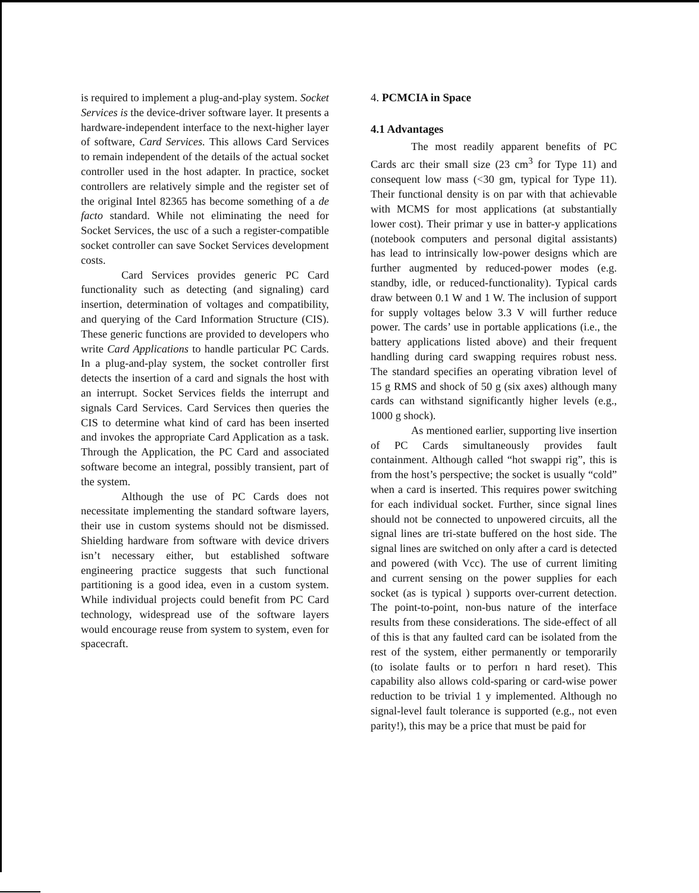is required to implement a plug-and-play system. Socket Services is the device-driver software layer. It presents a hardware-independent interface to the next-higher layer of software, Card Services. This allows Card Services to remain independent of the details of the actual socket controller used in the host adapter. In practice, socket controllers are relatively simple and the register set of the original Intel 82365 has become something of a de facto standard. While not eliminating the need for Socket Services, the usc of a such a register-compatible socket controller can save Socket Services development costs.
Card Services provides generic PC Card functionality such as detecting (and signaling) card insertion, determination of voltages and compatibility, and querying of the Card Information Structure (CIS). These generic functions are provided to developers who write Card Applications to handle particular PC Cards. In a plug-and-play system, the socket controller first detects the insertion of a card and signals the host with an interrupt. Socket Services fields the interrupt and signals Card Services. Card Services then queries the CIS to determine what kind of card has been inserted and invokes the appropriate Card Application as a task. Through the Application, the PC Card and associated software become an integral, possibly transient, part of the system.
Although the use of PC Cards does not necessitate implementing the standard software layers, their use in custom systems should not be dismissed. Shielding hardware from software with device drivers isn’t necessary either, but established software engineering practice suggests that such functional partitioning is a good idea, even in a custom system. While individual projects could benefit from PC Card technology, widespread use of the software layers would encourage reuse from system to system, even for spacecraft.
4. PCMCIA in Space
4.1 Advantages
The most readily apparent benefits of PC Cards arc their small size (23 cm<sup>3</sup> for Type 11) and consequent low mass (<30 gm, typical for Type 11). Their functional density is on par with that achievable with MCMS for most applications (at substantially lower cost). Their primar y use in batter-y applications (notebook computers and personal digital assistants) has lead to intrinsically low-power designs which are further augmented by reduced-power modes (e.g. standby, idle, or reduced-functionality). Typical cards draw between 0.1 W and 1 W. The inclusion of support for supply voltages below 3.3 V will further reduce power. The cards’ use in portable applications (i.e., the battery applications listed above) and their frequent handling during card swapping requires robust ness. The standard specifies an operating vibration level of 15 g RMS and shock of 50 g (six axes) although many cards can withstand significantly higher levels (e.g., 1000 g shock).
As mentioned earlier, supporting live insertion of PC Cards simultaneously provides fault containment. Although called “hot swappi rig”, this is from the host’s perspective; the socket is usually “cold” when a card is inserted. This requires power switching for each individual socket. Further, since signal lines should not be connected to unpowered circuits, all the signal lines are tri-state buffered on the host side. The signal lines are switched on only after a card is detected and powered (with Vcc). The use of current limiting and current sensing on the power supplies for each socket (as is typical ) supports over-current detection. The point-to-point, non-bus nature of the interface results from these considerations. The side-effect of all of this is that any faulted card can be isolated from the rest of the system, either permanently or temporarily (to isolate faults or to perforı n hard reset). This capability also allows cold-sparing or card-wise power reduction to be trivial 1 y implemented. Although no signal-level fault tolerance is supported (e.g., not even parity!), this may be a price that must be paid for